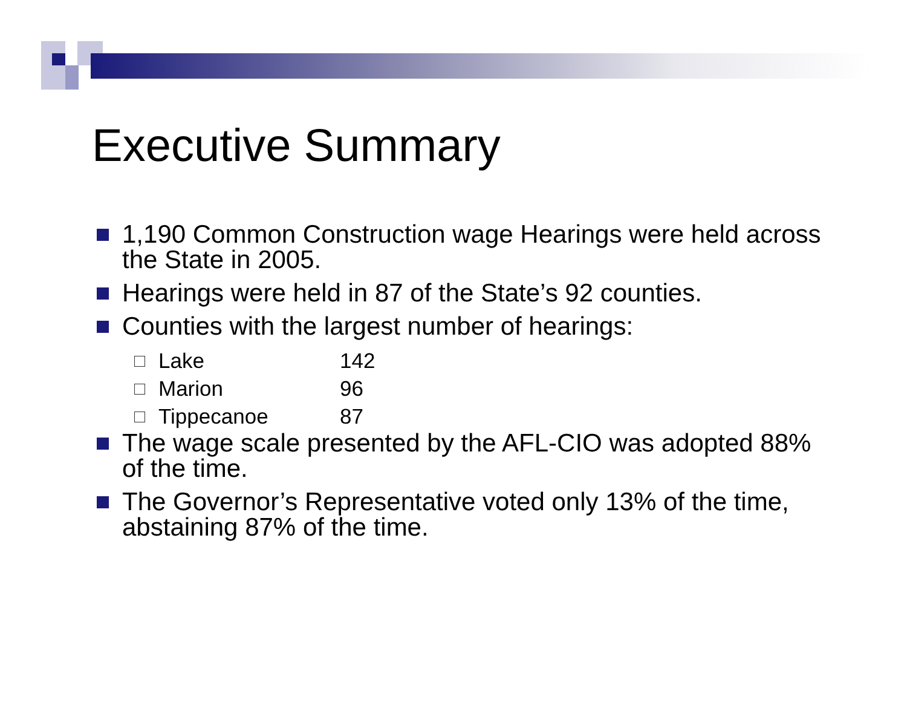Executive Summary
1,190 Common Construction wage Hearings were held across the State in 2005.
Hearings were held in 87 of the State’s 92 counties.
Counties with the largest number of hearings:
Lake 142
Marion 96
Tippecanoe 87
The wage scale presented by the AFL-CIO was adopted 88% of the time.
The Governor’s Representative voted only 13% of the time, abstaining 87% of the time.